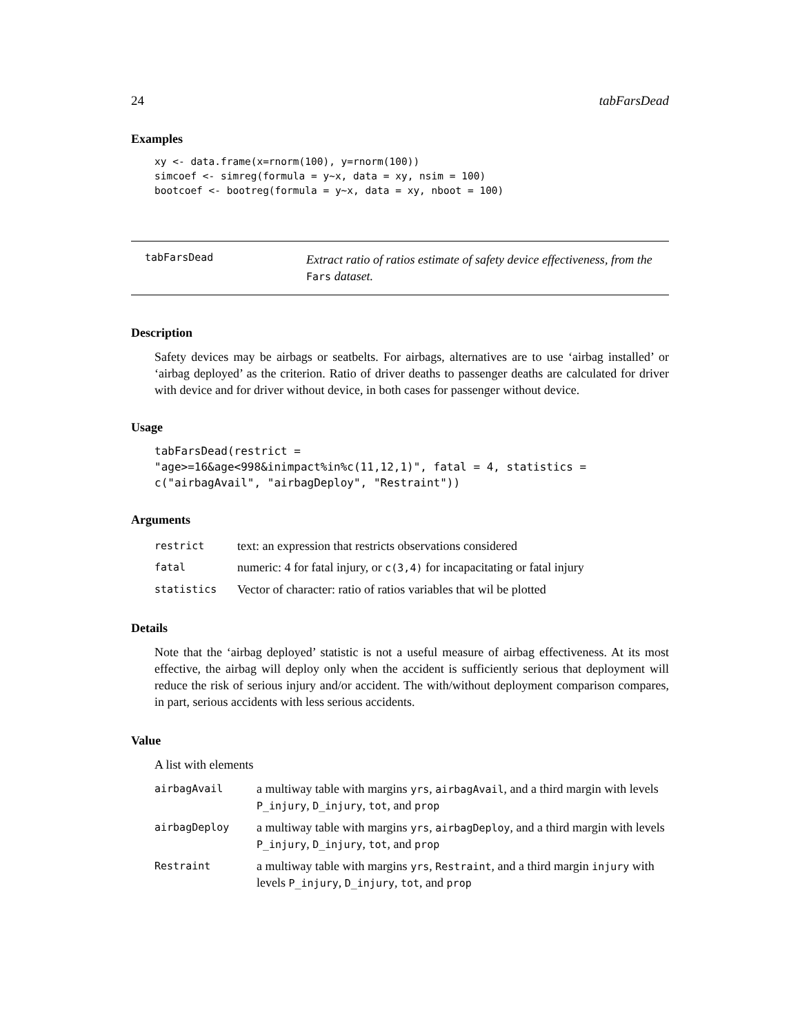24 tabFarsDead
Examples
xy <- data.frame(x=rnorm(100), y=rnorm(100))
simcoef <- simreg(formula = y~x, data = xy, nsim = 100)
bootcoef <- bootreg(formula = y~x, data = xy, nboot = 100)
tabFarsDead
Extract ratio of ratios estimate of safety device effectiveness, from the
Fars dataset.
Description
Safety devices may be airbags or seatbelts. For airbags, alternatives are to use ‘airbag installed’ or ‘airbag deployed’ as the criterion. Ratio of driver deaths to passenger deaths are calculated for driver with device and for driver without device, in both cases for passenger without device.
Usage
tabFarsDead(restrict =
"age>=16&age<998&inimpact%in%c(11,12,1)", fatal = 4, statistics =
c("airbagAvail", "airbagDeploy", "Restraint"))
Arguments
| restrict | text: an expression that restricts observations considered |
| fatal | numeric: 4 for fatal injury, or c(3,4) for incapacitating or fatal injury |
| statistics | Vector of character: ratio of ratios variables that wil be plotted |
Details
Note that the ‘airbag deployed’ statistic is not a useful measure of airbag effectiveness. At its most effective, the airbag will deploy only when the accident is sufficiently serious that deployment will reduce the risk of serious injury and/or accident. The with/without deployment comparison compares, in part, serious accidents with less serious accidents.
Value
A list with elements
| airbagAvail | a multiway table with margins yrs , airbagAvail , and a third margin with levels P_injury , D_injury , tot , and prop |
| airbagDeploy | a multiway table with margins yrs , airbagDeploy , and a third margin with levels P_injury , D_injury , tot , and prop |
| Restraint | a multiway table with margins yrs , Restraint , and a third margin injury with levels P_injury , D_injury , tot , and prop |